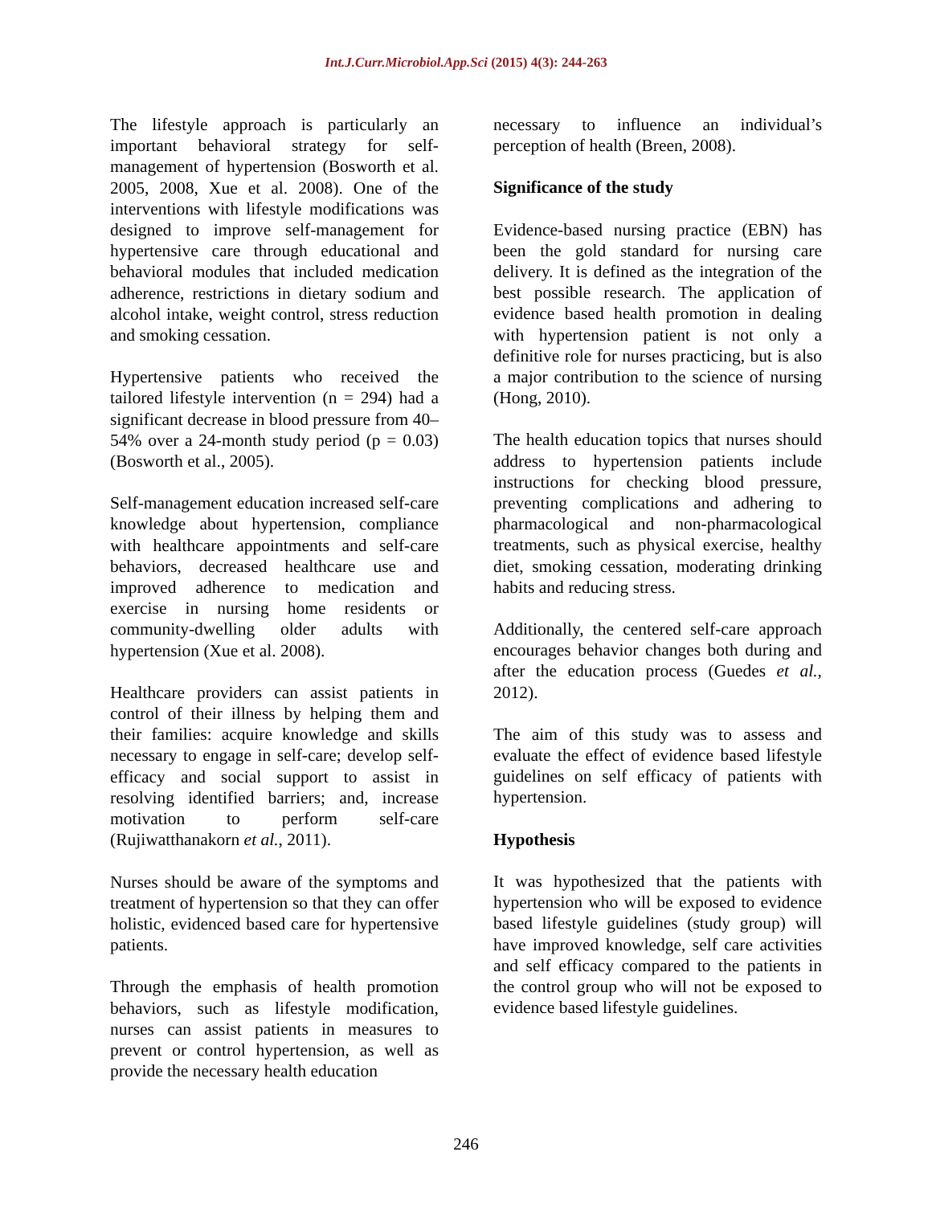Int.J.Curr.Microbiol.App.Sci (2015) 4(3): 244-263
The lifestyle approach is particularly an important behavioral strategy for self-management of hypertension (Bosworth et al. 2005, 2008, Xue et al. 2008). One of the interventions with lifestyle modifications was designed to improve self-management for hypertensive care through educational and behavioral modules that included medication adherence, restrictions in dietary sodium and alcohol intake, weight control, stress reduction and smoking cessation.
Hypertensive patients who received the tailored lifestyle intervention (n = 294) had a significant decrease in blood pressure from 40–54% over a 24-month study period (p = 0.03) (Bosworth et al., 2005).
Self-management education increased self-care knowledge about hypertension, compliance with healthcare appointments and self-care behaviors, decreased healthcare use and improved adherence to medication and exercise in nursing home residents or community-dwelling older adults with hypertension (Xue et al. 2008).
Healthcare providers can assist patients in control of their illness by helping them and their families: acquire knowledge and skills necessary to engage in self-care; develop self-efficacy and social support to assist in resolving identified barriers; and, increase motivation to perform self-care (Rujiwatthanakorn et al., 2011).
Nurses should be aware of the symptoms and treatment of hypertension so that they can offer holistic, evidenced based care for hypertensive patients.
Through the emphasis of health promotion behaviors, such as lifestyle modification, nurses can assist patients in measures to prevent or control hypertension, as well as provide the necessary health education
necessary to influence an individual’s perception of health (Breen, 2008).
Significance of the study
Evidence-based nursing practice (EBN) has been the gold standard for nursing care delivery. It is defined as the integration of the best possible research. The application of evidence based health promotion in dealing with hypertension patient is not only a definitive role for nurses practicing, but is also a major contribution to the science of nursing (Hong, 2010).
The health education topics that nurses should address to hypertension patients include instructions for checking blood pressure, preventing complications and adhering to pharmacological and non-pharmacological treatments, such as physical exercise, healthy diet, smoking cessation, moderating drinking habits and reducing stress.
Additionally, the centered self-care approach encourages behavior changes both during and after the education process (Guedes et al., 2012).
The aim of this study was to assess and evaluate the effect of evidence based lifestyle guidelines on self efficacy of patients with hypertension.
Hypothesis
It was hypothesized that the patients with hypertension who will be exposed to evidence based lifestyle guidelines (study group) will have improved knowledge, self care activities and self efficacy compared to the patients in the control group who will not be exposed to evidence based lifestyle guidelines.
246